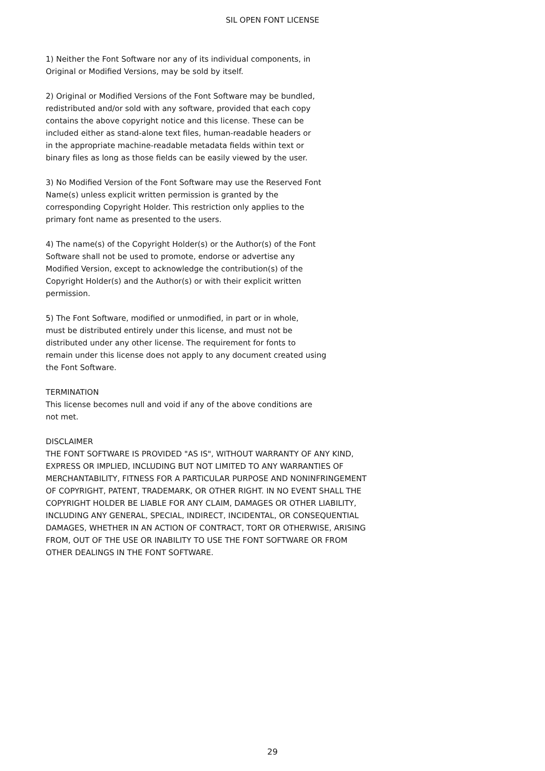SIL OPEN FONT LICENSE
1) Neither the Font Software nor any of its individual components, in
Original or Modified Versions, may be sold by itself.
2) Original or Modified Versions of the Font Software may be bundled,
redistributed and/or sold with any software, provided that each copy
contains the above copyright notice and this license. These can be
included either as stand-alone text files, human-readable headers or
in the appropriate machine-readable metadata fields within text or
binary files as long as those fields can be easily viewed by the user.
3) No Modified Version of the Font Software may use the Reserved Font
Name(s) unless explicit written permission is granted by the
corresponding Copyright Holder. This restriction only applies to the
primary font name as presented to the users.
4) The name(s) of the Copyright Holder(s) or the Author(s) of the Font
Software shall not be used to promote, endorse or advertise any
Modified Version, except to acknowledge the contribution(s) of the
Copyright Holder(s) and the Author(s) or with their explicit written
permission.
5) The Font Software, modified or unmodified, in part or in whole,
must be distributed entirely under this license, and must not be
distributed under any other license. The requirement for fonts to
remain under this license does not apply to any document created using
the Font Software.
TERMINATION
This license becomes null and void if any of the above conditions are
not met.
DISCLAIMER
THE FONT SOFTWARE IS PROVIDED "AS IS", WITHOUT WARRANTY OF ANY KIND,
EXPRESS OR IMPLIED, INCLUDING BUT NOT LIMITED TO ANY WARRANTIES OF
MERCHANTABILITY, FITNESS FOR A PARTICULAR PURPOSE AND NONINFRINGEMENT
OF COPYRIGHT, PATENT, TRADEMARK, OR OTHER RIGHT. IN NO EVENT SHALL THE
COPYRIGHT HOLDER BE LIABLE FOR ANY CLAIM, DAMAGES OR OTHER LIABILITY,
INCLUDING ANY GENERAL, SPECIAL, INDIRECT, INCIDENTAL, OR CONSEQUENTIAL
DAMAGES, WHETHER IN AN ACTION OF CONTRACT, TORT OR OTHERWISE, ARISING
FROM, OUT OF THE USE OR INABILITY TO USE THE FONT SOFTWARE OR FROM
OTHER DEALINGS IN THE FONT SOFTWARE.
29